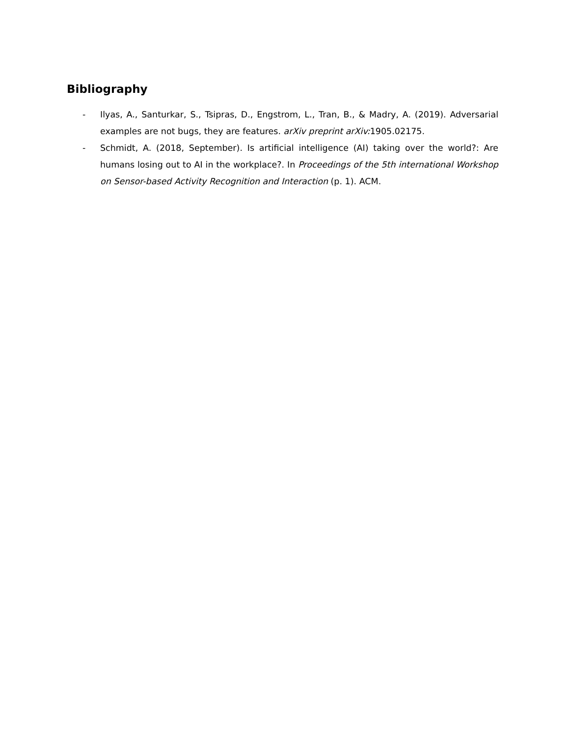Bibliography
- Ilyas, A., Santurkar, S., Tsipras, D., Engstrom, L., Tran, B., & Madry, A. (2019). Adversarial examples are not bugs, they are features. arXiv preprint arXiv: 1905.02175.
- Schmidt, A. (2018, September). Is artificial intelligence (AI) taking over the world?: Are humans losing out to AI in the workplace?. In Proceedings of the 5th international Workshop on Sensor-based Activity Recognition and Interaction (p. 1). ACM.